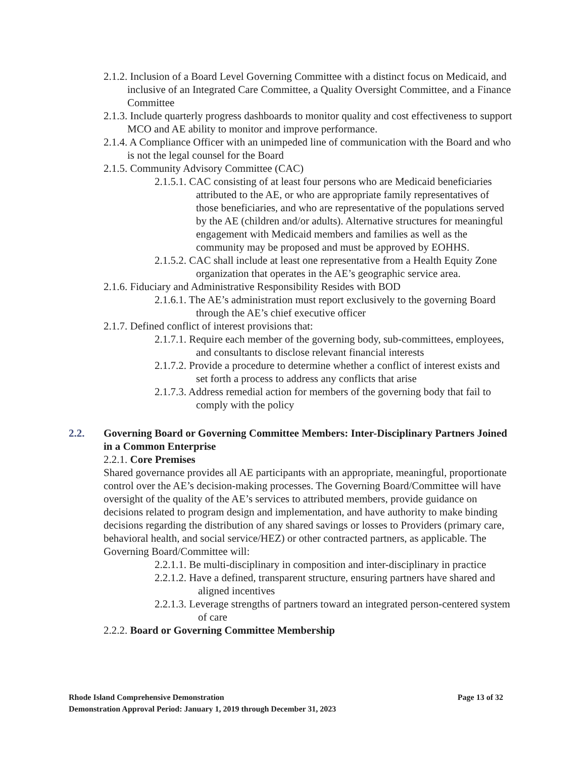2.1.2. Inclusion of a Board Level Governing Committee with a distinct focus on Medicaid, and inclusive of an Integrated Care Committee, a Quality Oversight Committee, and a Finance Committee
2.1.3. Include quarterly progress dashboards to monitor quality and cost effectiveness to support MCO and AE ability to monitor and improve performance.
2.1.4. A Compliance Officer with an unimpeded line of communication with the Board and who is not the legal counsel for the Board
2.1.5. Community Advisory Committee (CAC)
2.1.5.1. CAC consisting of at least four persons who are Medicaid beneficiaries attributed to the AE, or who are appropriate family representatives of those beneficiaries, and who are representative of the populations served by the AE (children and/or adults). Alternative structures for meaningful engagement with Medicaid members and families as well as the community may be proposed and must be approved by EOHHS.
2.1.5.2. CAC shall include at least one representative from a Health Equity Zone organization that operates in the AE’s geographic service area.
2.1.6. Fiduciary and Administrative Responsibility Resides with BOD
2.1.6.1. The AE’s administration must report exclusively to the governing Board through the AE’s chief executive officer
2.1.7. Defined conflict of interest provisions that:
2.1.7.1. Require each member of the governing body, sub-committees, employees, and consultants to disclose relevant financial interests
2.1.7.2. Provide a procedure to determine whether a conflict of interest exists and set forth a process to address any conflicts that arise
2.1.7.3. Address remedial action for members of the governing body that fail to comply with the policy
2.2. Governing Board or Governing Committee Members: Inter-Disciplinary Partners Joined in a Common Enterprise
2.2.1. Core Premises
Shared governance provides all AE participants with an appropriate, meaningful, proportionate control over the AE’s decision-making processes. The Governing Board/Committee will have oversight of the quality of the AE’s services to attributed members, provide guidance on decisions related to program design and implementation, and have authority to make binding decisions regarding the distribution of any shared savings or losses to Providers (primary care, behavioral health, and social service/HEZ) or other contracted partners, as applicable. The Governing Board/Committee will:
2.2.1.1. Be multi-disciplinary in composition and inter-disciplinary in practice
2.2.1.2. Have a defined, transparent structure, ensuring partners have shared and aligned incentives
2.2.1.3. Leverage strengths of partners toward an integrated person-centered system of care
2.2.2. Board or Governing Committee Membership
Page 13 of 32 Rhode Island Comprehensive Demonstration
Demonstration Approval Period: January 1, 2019 through December 31, 2023